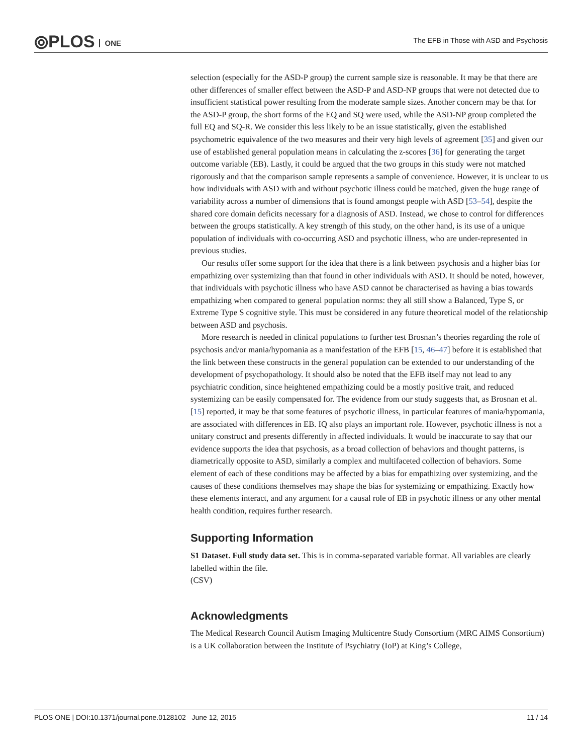⦾PLOS ONE
The EFB in Those with ASD and Psychosis
selection (especially for the ASD-P group) the current sample size is reasonable. It may be that there are other differences of smaller effect between the ASD-P and ASD-NP groups that were not detected due to insufficient statistical power resulting from the moderate sample sizes. Another concern may be that for the ASD-P group, the short forms of the EQ and SQ were used, while the ASD-NP group completed the full EQ and SQ-R. We consider this less likely to be an issue statistically, given the established psychometric equivalence of the two measures and their very high levels of agreement [35] and given our use of established general population means in calculating the z-scores [36] for generating the target outcome variable (EB). Lastly, it could be argued that the two groups in this study were not matched rigorously and that the comparison sample represents a sample of convenience. However, it is unclear to us how individuals with ASD with and without psychotic illness could be matched, given the huge range of variability across a number of dimensions that is found amongst people with ASD [53–54], despite the shared core domain deficits necessary for a diagnosis of ASD. Instead, we chose to control for differences between the groups statistically. A key strength of this study, on the other hand, is its use of a unique population of individuals with co-occurring ASD and psychotic illness, who are under-represented in previous studies.
Our results offer some support for the idea that there is a link between psychosis and a higher bias for empathizing over systemizing than that found in other individuals with ASD. It should be noted, however, that individuals with psychotic illness who have ASD cannot be characterised as having a bias towards empathizing when compared to general population norms: they all still show a Balanced, Type S, or Extreme Type S cognitive style. This must be considered in any future theoretical model of the relationship between ASD and psychosis.
More research is needed in clinical populations to further test Brosnan’s theories regarding the role of psychosis and/or mania/hypomania as a manifestation of the EFB [15, 46–47] before it is established that the link between these constructs in the general population can be extended to our understanding of the development of psychopathology. It should also be noted that the EFB itself may not lead to any psychiatric condition, since heightened empathizing could be a mostly positive trait, and reduced systemizing can be easily compensated for. The evidence from our study suggests that, as Brosnan et al. [15] reported, it may be that some features of psychotic illness, in particular features of mania/hypomania, are associated with differences in EB. IQ also plays an important role. However, psychotic illness is not a unitary construct and presents differently in affected individuals. It would be inaccurate to say that our evidence supports the idea that psychosis, as a broad collection of behaviors and thought patterns, is diametrically opposite to ASD, similarly a complex and multifaceted collection of behaviors. Some element of each of these conditions may be affected by a bias for empathizing over systemizing, and the causes of these conditions themselves may shape the bias for systemizing or empathizing. Exactly how these elements interact, and any argument for a causal role of EB in psychotic illness or any other mental health condition, requires further research.
Supporting Information
S1 Dataset. Full study data set. This is in comma-separated variable format. All variables are clearly labelled within the file.
(CSV)
Acknowledgments
The Medical Research Council Autism Imaging Multicentre Study Consortium (MRC AIMS Consortium) is a UK collaboration between the Institute of Psychiatry (IoP) at King’s College,
PLOS ONE | DOI:10.1371/journal.pone.0128102 June 12, 2015 11 / 14